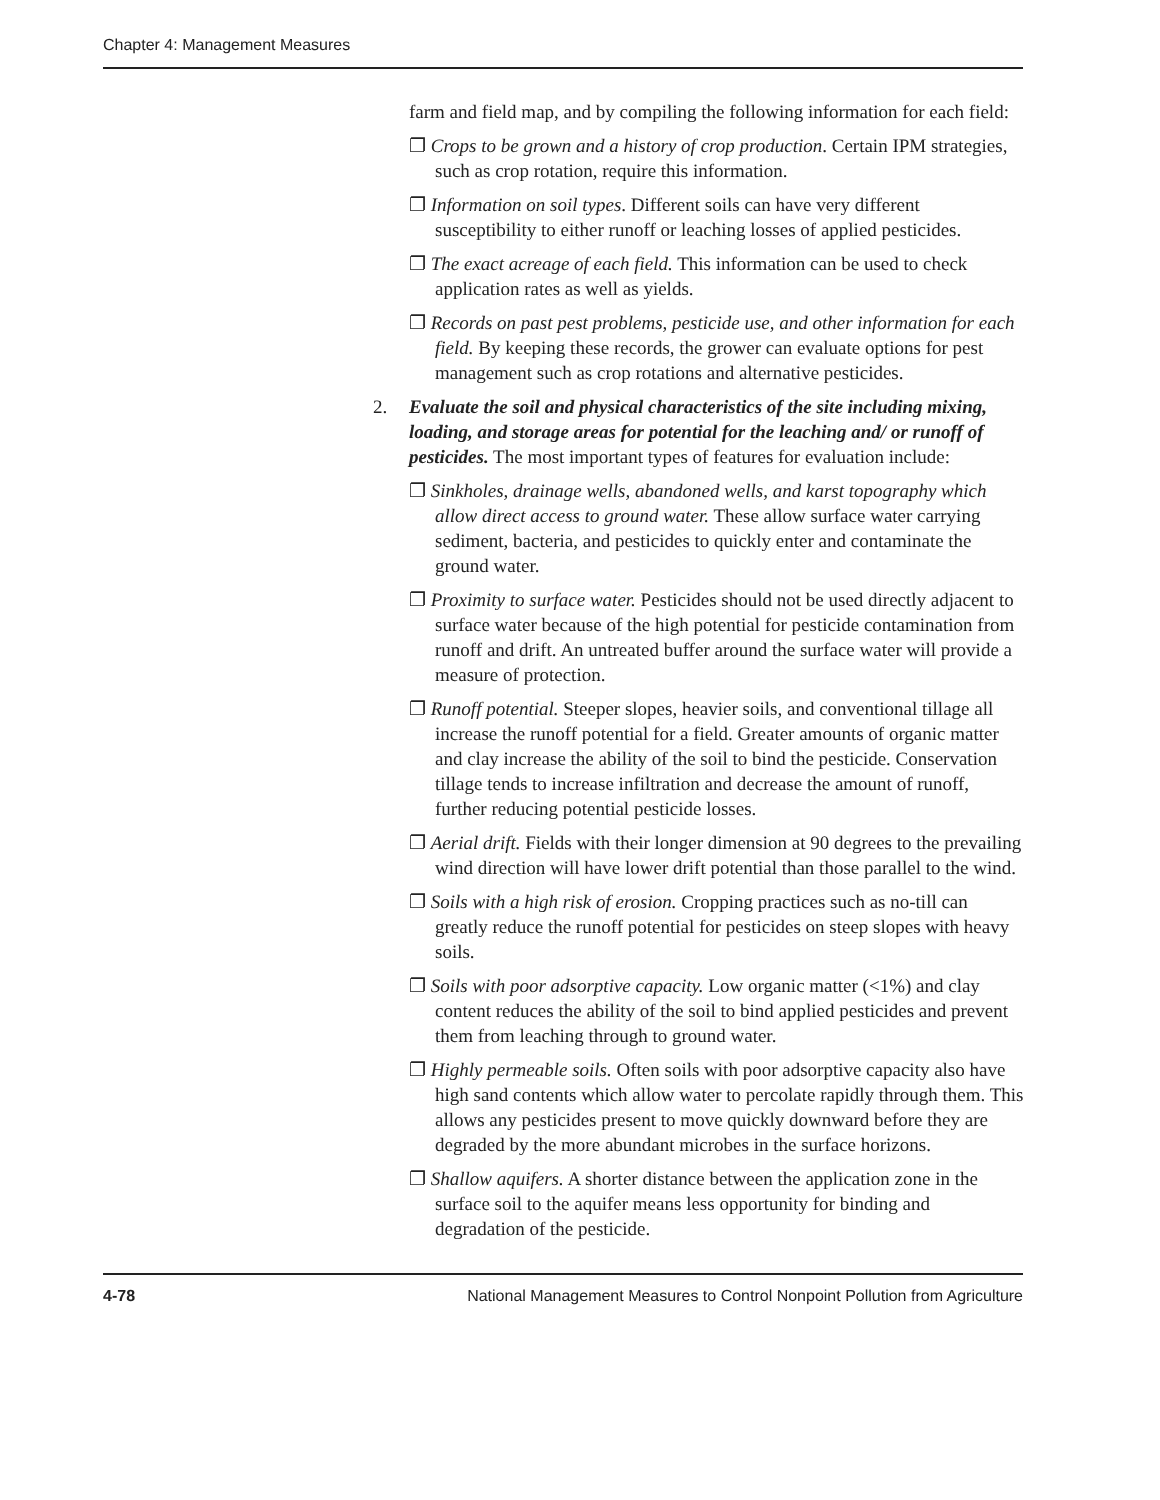Chapter 4: Management Measures
farm and field map, and by compiling the following information for each field:
❐ Crops to be grown and a history of crop production. Certain IPM strategies, such as crop rotation, require this information.
❐ Information on soil types. Different soils can have very different susceptibility to either runoff or leaching losses of applied pesticides.
❐ The exact acreage of each field. This information can be used to check application rates as well as yields.
❐ Records on past pest problems, pesticide use, and other information for each field. By keeping these records, the grower can evaluate options for pest management such as crop rotations and alternative pesticides.
2. Evaluate the soil and physical characteristics of the site including mixing, loading, and storage areas for potential for the leaching and/ or runoff of pesticides. The most important types of features for evaluation include:
❐ Sinkholes, drainage wells, abandoned wells, and karst topography which allow direct access to ground water. These allow surface water carrying sediment, bacteria, and pesticides to quickly enter and contaminate the ground water.
❐ Proximity to surface water. Pesticides should not be used directly adjacent to surface water because of the high potential for pesticide contamination from runoff and drift. An untreated buffer around the surface water will provide a measure of protection.
❐ Runoff potential. Steeper slopes, heavier soils, and conventional tillage all increase the runoff potential for a field. Greater amounts of organic matter and clay increase the ability of the soil to bind the pesticide. Conservation tillage tends to increase infiltration and decrease the amount of runoff, further reducing potential pesticide losses.
❐ Aerial drift. Fields with their longer dimension at 90 degrees to the prevailing wind direction will have lower drift potential than those parallel to the wind.
❐ Soils with a high risk of erosion. Cropping practices such as no-till can greatly reduce the runoff potential for pesticides on steep slopes with heavy soils.
❐ Soils with poor adsorptive capacity. Low organic matter (<1%) and clay content reduces the ability of the soil to bind applied pesticides and prevent them from leaching through to ground water.
❐ Highly permeable soils. Often soils with poor adsorptive capacity also have high sand contents which allow water to percolate rapidly through them. This allows any pesticides present to move quickly downward before they are degraded by the more abundant microbes in the surface horizons.
❐ Shallow aquifers. A shorter distance between the application zone in the surface soil to the aquifer means less opportunity for binding and degradation of the pesticide.
4-78 National Management Measures to Control Nonpoint Pollution from Agriculture